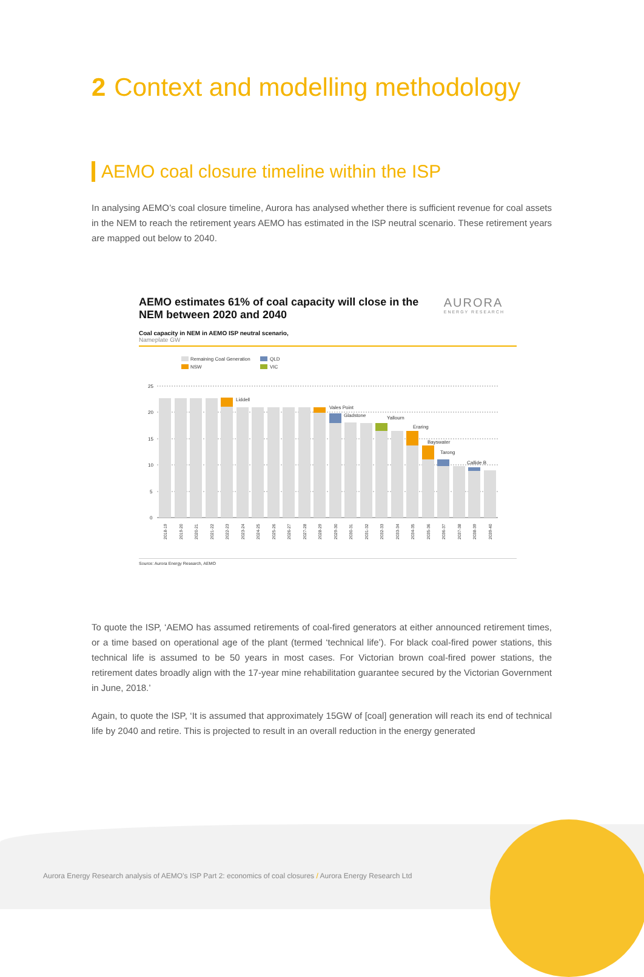2 Context and modelling methodology
AEMO coal closure timeline within the ISP
In analysing AEMO’s coal closure timeline, Aurora has analysed whether there is sufficient revenue for coal assets in the NEM to reach the retirement years AEMO has estimated in the ISP neutral scenario. These retirement years are mapped out below to 2040.
AEMO estimates 61% of coal capacity will close in the NEM between 2020 and 2040
AURORA
ENERGY RESEARCH
Coal capacity in NEM in AEMO ISP neutral scenario,
Nameplate GW
Remaining Coal Generation
QLD
NSW
VIC
25
20
15
10
5
0
Liddell
Vales Point
Gladstone
Yallourn
Eraring
Bayswater
Tarong
Callide B
2018-19
2019-20
2020-21
2021-22
2022-23
2023-24
2024-25
2025-26
2026-27
2027-28
2028-29
2029-30
2030-31
2031-32
2032-33
2033-34
2034-35
2035-36
2036-37
2037-38
2038-39
2039-40
Source: Aurora Energy Research, AEMO
To quote the ISP, ‘AEMO has assumed retirements of coal-fired generators at either announced retirement times, or a time based on operational age of the plant (termed ‘technical life’). For black coal-fired power stations, this technical life is assumed to be 50 years in most cases. For Victorian brown coal-fired power stations, the retirement dates broadly align with the 17-year mine rehabilitation guarantee secured by the Victorian Government in June, 2018.’
Again, to quote the ISP, ‘It is assumed that approximately 15GW of [coal] generation will reach its end of technical life by 2040 and retire. This is projected to result in an overall reduction in the energy generated
Aurora Energy Research analysis of AEMO’s ISP Part 2: economics of coal closures / Aurora Energy Research Ltd